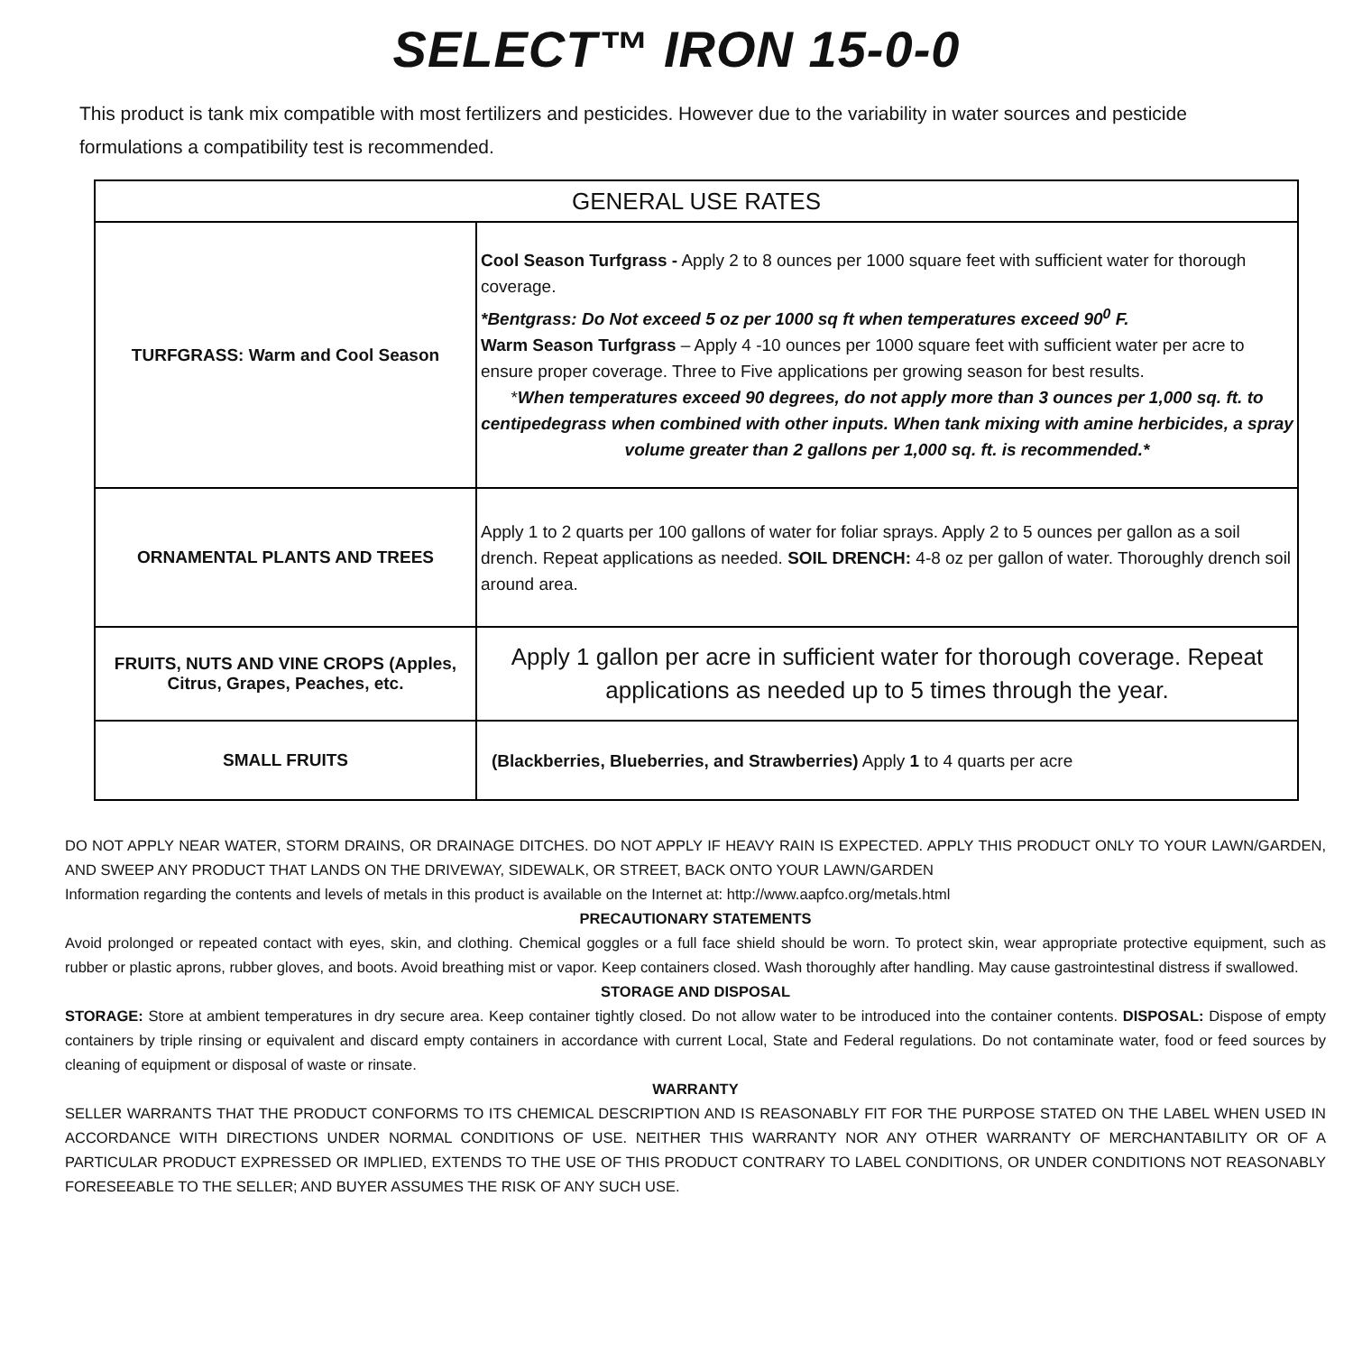SELECT™ IRON 15-0-0
This product is tank mix compatible with most fertilizers and pesticides. However due to the variability in water sources and pesticide formulations a compatibility test is recommended.
| GENERAL USE RATES | |
| --- | --- |
| TURFGRASS: Warm and Cool Season | Cool Season Turfgrass - Apply 2 to 8 ounces per 1000 square feet with sufficient water for thorough coverage. *Bentgrass: Do Not exceed 5 oz per 1000 sq ft when temperatures exceed 90<sup>0</sup> F. Warm Season Turfgrass – Apply 4 -10 ounces per 1000 square feet with sufficient water per acre to ensure proper coverage. Three to Five applications per growing season for best results. * When temperatures exceed 90 degrees, do not apply more than 3 ounces per 1,000 sq. ft. to centipedegrass when combined with other inputs. When tank mixing with amine herbicides, a spray volume greater than 2 gallons per 1,000 sq. ft. is recommended.* |
| ORNAMENTAL PLANTS AND TREES | Apply 1 to 2 quarts per 100 gallons of water for foliar sprays. Apply 2 to 5 ounces per gallon as a soil drench. Repeat applications as needed. SOIL DRENCH: 4-8 oz per gallon of water. Thoroughly drench soil around area. |
| FRUITS, NUTS AND VINE CROPS (Apples, Citrus, Grapes, Peaches, etc. | Apply 1 gallon per acre in sufficient water for thorough coverage. Repeat applications as needed up to 5 times through the year. |
| SMALL FRUITS | (Blackberries, Blueberries, and Strawberries) Apply 1 to 4 quarts per acre |
DO NOT APPLY NEAR WATER, STORM DRAINS, OR DRAINAGE DITCHES. DO NOT APPLY IF HEAVY RAIN IS EXPECTED. APPLY THIS PRODUCT ONLY TO YOUR LAWN/GARDEN, AND SWEEP ANY PRODUCT THAT LANDS ON THE DRIVEWAY, SIDEWALK, OR STREET, BACK ONTO YOUR LAWN/GARDEN
Information regarding the contents and levels of metals in this product is available on the Internet at: http://www.aapfco.org/metals.html
PRECAUTIONARY STATEMENTS
Avoid prolonged or repeated contact with eyes, skin, and clothing. Chemical goggles or a full face shield should be worn. To protect skin, wear appropriate protective equipment, such as rubber or plastic aprons, rubber gloves, and boots. Avoid breathing mist or vapor. Keep containers closed. Wash thoroughly after handling. May cause gastrointestinal distress if swallowed.
STORAGE AND DISPOSAL
STORAGE: Store at ambient temperatures in dry secure area. Keep container tightly closed. Do not allow water to be introduced into the container contents. DISPOSAL: Dispose of empty containers by triple rinsing or equivalent and discard empty containers in accordance with current Local, State and Federal regulations. Do not contaminate water, food or feed sources by cleaning of equipment or disposal of waste or rinsate.
WARRANTY
SELLER WARRANTS THAT THE PRODUCT CONFORMS TO ITS CHEMICAL DESCRIPTION AND IS REASONABLY FIT FOR THE PURPOSE STATED ON THE LABEL WHEN USED IN ACCORDANCE WITH DIRECTIONS UNDER NORMAL CONDITIONS OF USE. NEITHER THIS WARRANTY NOR ANY OTHER WARRANTY OF MERCHANTABILITY OR OF A PARTICULAR PRODUCT EXPRESSED OR IMPLIED, EXTENDS TO THE USE OF THIS PRODUCT CONTRARY TO LABEL CONDITIONS, OR UNDER CONDITIONS NOT REASONABLY FORESEEABLE TO THE SELLER; AND BUYER ASSUMES THE RISK OF ANY SUCH USE.